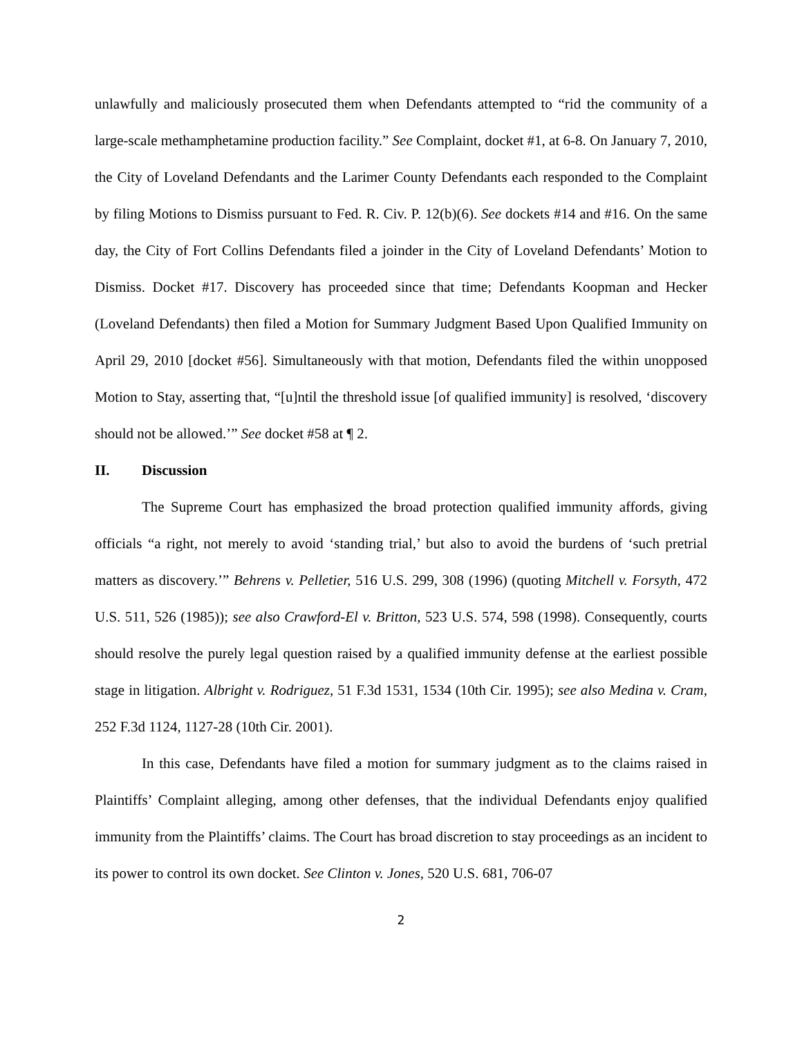unlawfully and maliciously prosecuted them when Defendants attempted to “rid the community of a large-scale methamphetamine production facility.” See Complaint, docket #1, at 6-8. On January 7, 2010, the City of Loveland Defendants and the Larimer County Defendants each responded to the Complaint by filing Motions to Dismiss pursuant to Fed. R. Civ. P. 12(b)(6). See dockets #14 and #16. On the same day, the City of Fort Collins Defendants filed a joinder in the City of Loveland Defendants’ Motion to Dismiss. Docket #17. Discovery has proceeded since that time; Defendants Koopman and Hecker (Loveland Defendants) then filed a Motion for Summary Judgment Based Upon Qualified Immunity on April 29, 2010 [docket #56]. Simultaneously with that motion, Defendants filed the within unopposed Motion to Stay, asserting that, “[u]ntil the threshold issue [of qualified immunity] is resolved, ‘discovery should not be allowed.’” See docket #58 at ¶ 2.
II. Discussion
The Supreme Court has emphasized the broad protection qualified immunity affords, giving officials “a right, not merely to avoid ‘standing trial,’ but also to avoid the burdens of ‘such pretrial matters as discovery.’” Behrens v. Pelletier, 516 U.S. 299, 308 (1996) (quoting Mitchell v. Forsyth, 472 U.S. 511, 526 (1985)); see also Crawford-El v. Britton, 523 U.S. 574, 598 (1998). Consequently, courts should resolve the purely legal question raised by a qualified immunity defense at the earliest possible stage in litigation. Albright v. Rodriguez, 51 F.3d 1531, 1534 (10th Cir. 1995); see also Medina v. Cram, 252 F.3d 1124, 1127-28 (10th Cir. 2001).
In this case, Defendants have filed a motion for summary judgment as to the claims raised in Plaintiffs’ Complaint alleging, among other defenses, that the individual Defendants enjoy qualified immunity from the Plaintiffs’ claims. The Court has broad discretion to stay proceedings as an incident to its power to control its own docket. See Clinton v. Jones, 520 U.S. 681, 706-07
2